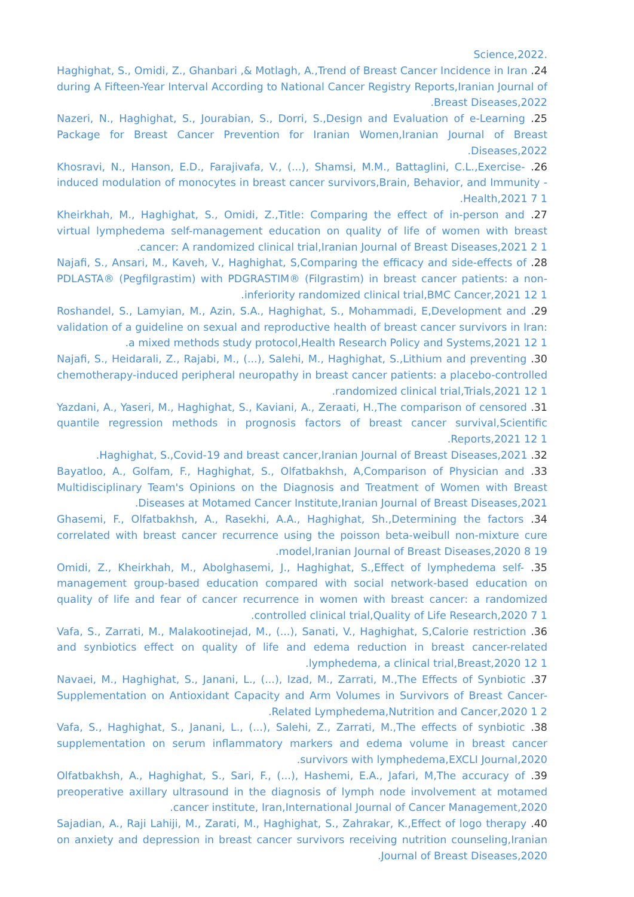.Science,2022
24. Haghighat, S., Omidi, Z., Ghanbari ,& Motlagh, A.,Trend of Breast Cancer Incidence in Iran during A Fifteen-Year Interval According to National Cancer Registry Reports,Iranian Journal of Breast Diseases,2022.
25. Nazeri, N., Haghighat, S., Jourabian, S., Dorri, S.,Design and Evaluation of e-Learning Package for Breast Cancer Prevention for Iranian Women,Iranian Journal of Breast Diseases,2022.
26. Khosravi, N., Hanson, E.D., Farajivafa, V., (...), Shamsi, M.M., Battaglini, C.L.,Exercise-induced modulation of monocytes in breast cancer survivors,Brain, Behavior, and Immunity - Health,2021 7 1.
27. Kheirkhah, M., Haghighat, S., Omidi, Z.,Title: Comparing the effect of in-person and virtual lymphedema self-management education on quality of life of women with breast cancer: A randomized clinical trial,Iranian Journal of Breast Diseases,2021 2 1.
28. Najafi, S., Ansari, M., Kaveh, V., Haghighat, S,Comparing the efficacy and side-effects of PDLASTA® (Pegfilgrastim) with PDGRASTIM® (Filgrastim) in breast cancer patients: a non-inferiority randomized clinical trial,BMC Cancer,2021 12 1.
29. Roshandel, S., Lamyian, M., Azin, S.A., Haghighat, S., Mohammadi, E,Development and validation of a guideline on sexual and reproductive health of breast cancer survivors in Iran: a mixed methods study protocol,Health Research Policy and Systems,2021 12 1.
30. Najafi, S., Heidarali, Z., Rajabi, M., (...), Salehi, M., Haghighat, S.,Lithium and preventing chemotherapy-induced peripheral neuropathy in breast cancer patients: a placebo-controlled randomized clinical trial,Trials,2021 12 1.
31. Yazdani, A., Yaseri, M., Haghighat, S., Kaviani, A., Zeraati, H.,The comparison of censored quantile regression methods in prognosis factors of breast cancer survival,Scientific Reports,2021 12 1.
32. Haghighat, S.,Covid-19 and breast cancer,Iranian Journal of Breast Diseases,2021.
33. Bayatloo, A., Golfam, F., Haghighat, S., Olfatbakhsh, A,Comparison of Physician and Multidisciplinary Team's Opinions on the Diagnosis and Treatment of Women with Breast Diseases at Motamed Cancer Institute,Iranian Journal of Breast Diseases,2021.
34. Ghasemi, F., Olfatbakhsh, A., Rasekhi, A.A., Haghighat, Sh.,Determining the factors correlated with breast cancer recurrence using the poisson beta-weibull non-mixture cure model,Iranian Journal of Breast Diseases,2020 8 19.
35. Omidi, Z., Kheirkhah, M., Abolghasemi, J., Haghighat, S.,Effect of lymphedema self-management group-based education compared with social network-based education on quality of life and fear of cancer recurrence in women with breast cancer: a randomized controlled clinical trial,Quality of Life Research,2020 7 1.
36. Vafa, S., Zarrati, M., Malakootinejad, M., (...), Sanati, V., Haghighat, S,Calorie restriction and synbiotics effect on quality of life and edema reduction in breast cancer-related lymphedema, a clinical trial,Breast,2020 12 1.
37. Navaei, M., Haghighat, S., Janani, L., (...), Izad, M., Zarrati, M.,The Effects of Synbiotic Supplementation on Antioxidant Capacity and Arm Volumes in Survivors of Breast Cancer-Related Lymphedema,Nutrition and Cancer,2020 1 2.
38. Vafa, S., Haghighat, S., Janani, L., (...), Salehi, Z., Zarrati, M.,The effects of synbiotic supplementation on serum inflammatory markers and edema volume in breast cancer survivors with lymphedema,EXCLI Journal,2020.
39. Olfatbakhsh, A., Haghighat, S., Sari, F., (...), Hashemi, E.A., Jafari, M,The accuracy of preoperative axillary ultrasound in the diagnosis of lymph node involvement at motamed cancer institute, Iran,International Journal of Cancer Management,2020.
40. Sajadian, A., Raji Lahiji, M., Zarati, M., Haghighat, S., Zahrakar, K.,Effect of logo therapy on anxiety and depression in breast cancer survivors receiving nutrition counseling,Iranian Journal of Breast Diseases,2020.